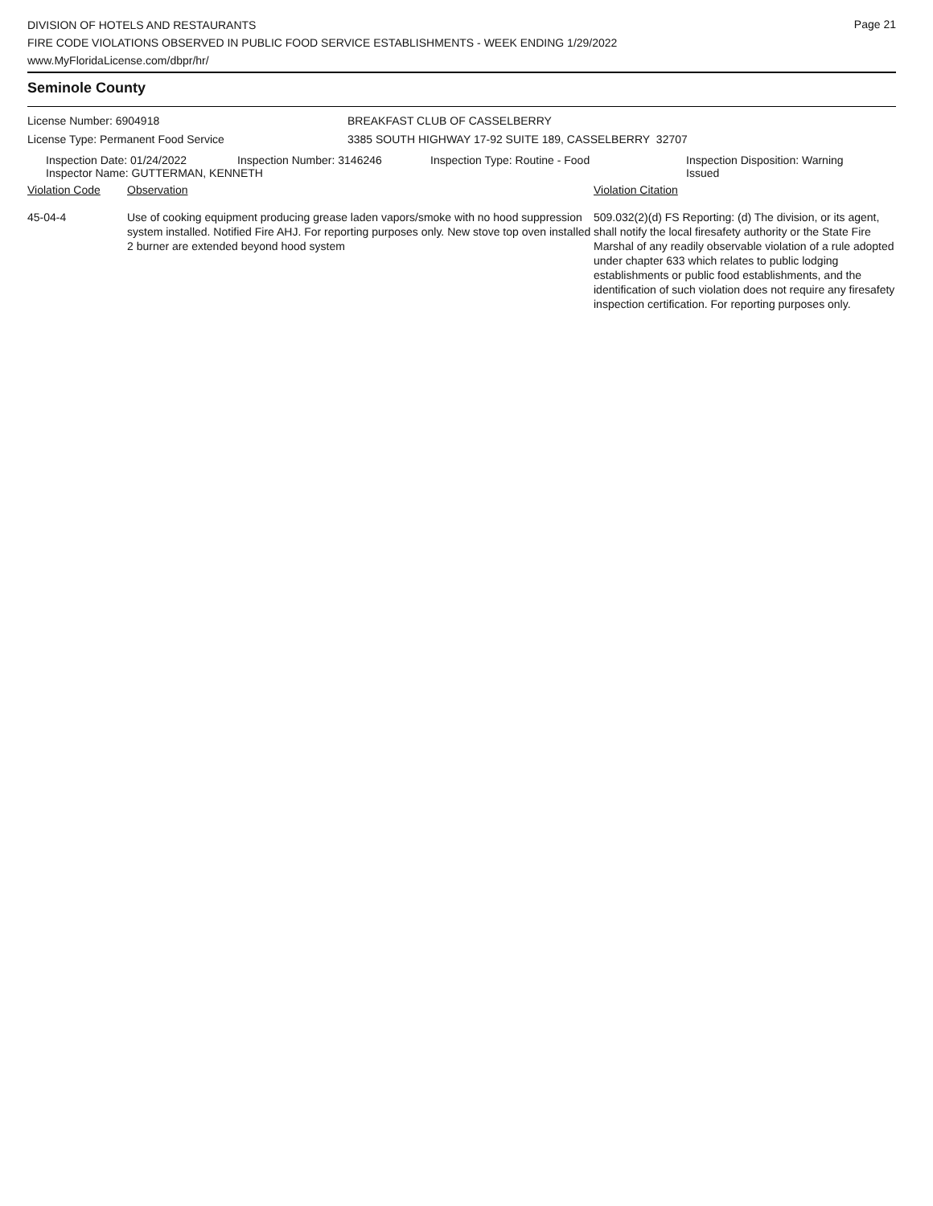Page 21
DIVISION OF HOTELS AND RESTAURANTS
FIRE CODE VIOLATIONS OBSERVED IN PUBLIC FOOD SERVICE ESTABLISHMENTS - WEEK ENDING 1/29/2022
www.MyFloridaLicense.com/dbpr/hr/
Seminole County
License Number: 6904918 BREAKFAST CLUB OF CASSELBERRY
License Type: Permanent Food Service 3385 SOUTH HIGHWAY 17-92 SUITE 189, CASSELBERRY 32707
| Inspection Date: 01/24/2022 | Inspection Number: 3146246 | Inspection Type: Routine - Food | Inspection Disposition: Warning Issued |
| Inspector Name: GUTTERMAN, KENNETH | | | |
| Violation Code | Observation | Violation Citation |
| 45-04-4 | Use of cooking equipment producing grease laden vapors/smoke with no hood suppression system installed. Notified Fire AHJ. For reporting purposes only. New stove top oven installed 2 burner are extended beyond hood system | 509.032(2)(d) FS Reporting: (d) The division, or its agent, shall notify the local firesafety authority or the State Fire Marshal of any readily observable violation of a rule adopted under chapter 633 which relates to public lodging establishments or public food establishments, and the identification of such violation does not require any firesafety inspection certification. For reporting purposes only. |